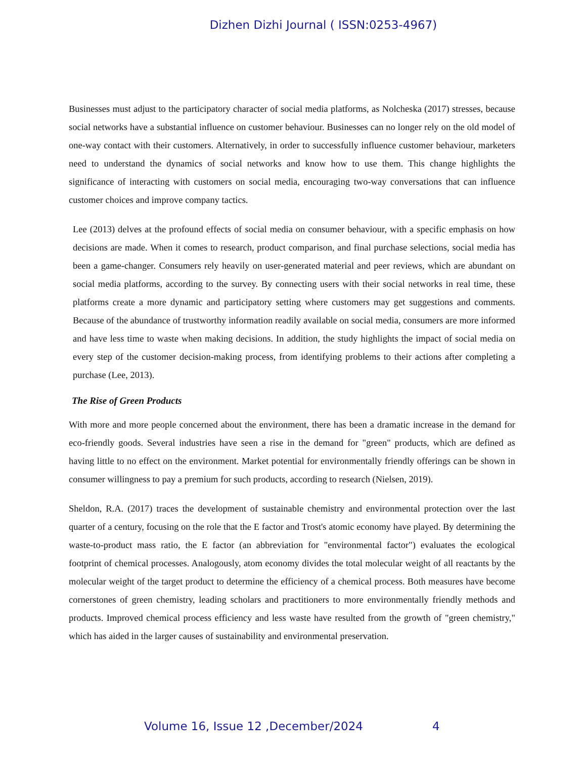Dizhen Dizhi Journal ( ISSN:0253-4967)
Businesses must adjust to the participatory character of social media platforms, as Nolcheska (2017) stresses, because social networks have a substantial influence on customer behaviour. Businesses can no longer rely on the old model of one-way contact with their customers. Alternatively, in order to successfully influence customer behaviour, marketers need to understand the dynamics of social networks and know how to use them. This change highlights the significance of interacting with customers on social media, encouraging two-way conversations that can influence customer choices and improve company tactics.
Lee (2013) delves at the profound effects of social media on consumer behaviour, with a specific emphasis on how decisions are made. When it comes to research, product comparison, and final purchase selections, social media has been a game-changer. Consumers rely heavily on user-generated material and peer reviews, which are abundant on social media platforms, according to the survey. By connecting users with their social networks in real time, these platforms create a more dynamic and participatory setting where customers may get suggestions and comments. Because of the abundance of trustworthy information readily available on social media, consumers are more informed and have less time to waste when making decisions. In addition, the study highlights the impact of social media on every step of the customer decision-making process, from identifying problems to their actions after completing a purchase (Lee, 2013).
The Rise of Green Products
With more and more people concerned about the environment, there has been a dramatic increase in the demand for eco-friendly goods. Several industries have seen a rise in the demand for "green" products, which are defined as having little to no effect on the environment. Market potential for environmentally friendly offerings can be shown in consumer willingness to pay a premium for such products, according to research (Nielsen, 2019).
Sheldon, R.A. (2017) traces the development of sustainable chemistry and environmental protection over the last quarter of a century, focusing on the role that the E factor and Trost's atomic economy have played. By determining the waste-to-product mass ratio, the E factor (an abbreviation for "environmental factor") evaluates the ecological footprint of chemical processes. Analogously, atom economy divides the total molecular weight of all reactants by the molecular weight of the target product to determine the efficiency of a chemical process. Both measures have become cornerstones of green chemistry, leading scholars and practitioners to more environmentally friendly methods and products. Improved chemical process efficiency and less waste have resulted from the growth of "green chemistry," which has aided in the larger causes of sustainability and environmental preservation.
Volume 16, Issue 12 ,December/2024 4